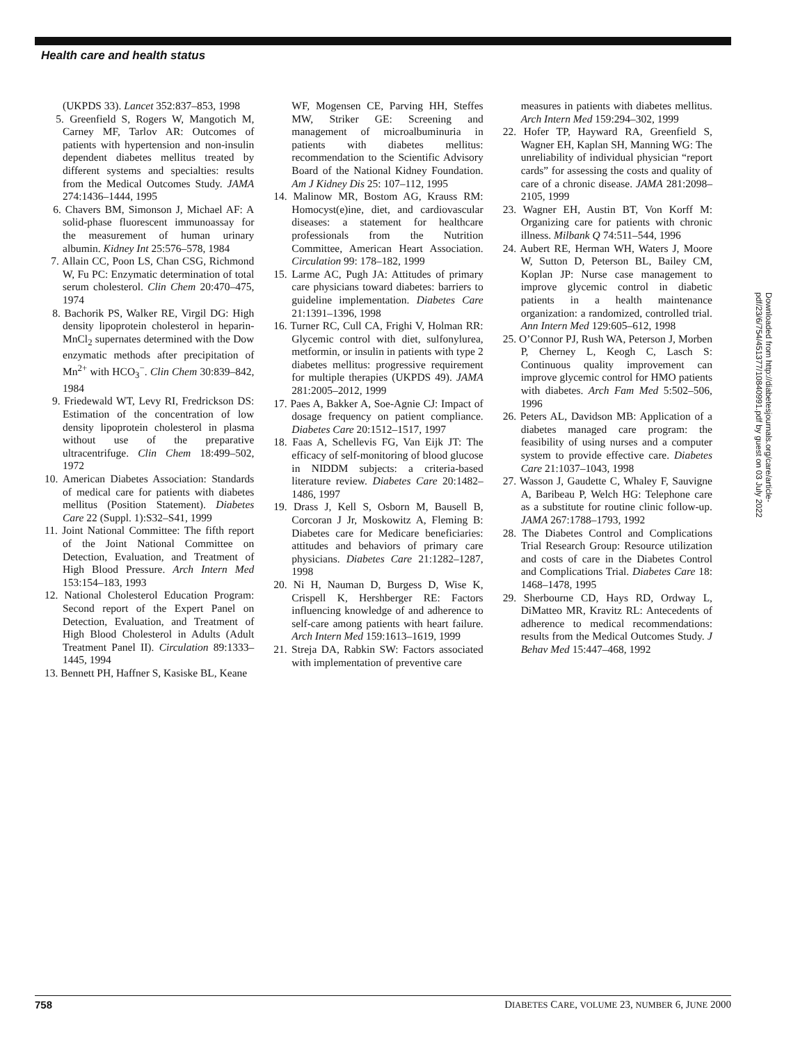Health care and health status
(UKPDS 33). Lancet 352:837–853, 1998
5. Greenfield S, Rogers W, Mangotich M, Carney MF, Tarlov AR: Outcomes of patients with hypertension and non-insulin dependent diabetes mellitus treated by different systems and specialties: results from the Medical Outcomes Study. JAMA 274:1436–1444, 1995
6. Chavers BM, Simonson J, Michael AF: A solid-phase fluorescent immunoassay for the measurement of human urinary albumin. Kidney Int 25:576–578, 1984
7. Allain CC, Poon LS, Chan CSG, Richmond W, Fu PC: Enzymatic determination of total serum cholesterol. Clin Chem 20:470–475, 1974
8. Bachorik PS, Walker RE, Virgil DG: High density lipoprotein cholesterol in heparin-MnCl<sub>2</sub> supernates determined with the Dow enzymatic methods after precipitation of Mn<sup>2+</sup> with HCO<sub>3</sub><sup>−</sup>. Clin Chem 30:839–842, 1984
9. Friedewald WT, Levy RI, Fredrickson DS: Estimation of the concentration of low density lipoprotein cholesterol in plasma without use of the preparative ultracentrifuge. Clin Chem 18:499–502, 1972
10. American Diabetes Association: Standards of medical care for patients with diabetes mellitus (Position Statement). Diabetes Care 22 (Suppl. 1):S32–S41, 1999
11. Joint National Committee: The fifth report of the Joint National Committee on Detection, Evaluation, and Treatment of High Blood Pressure. Arch Intern Med 153:154–183, 1993
12. National Cholesterol Education Program: Second report of the Expert Panel on Detection, Evaluation, and Treatment of High Blood Cholesterol in Adults (Adult Treatment Panel II). Circulation 89:1333–1445, 1994
13. Bennett PH, Haffner S, Kasiske BL, Keane
WF, Mogensen CE, Parving HH, Steffes MW, Striker GE: Screening and management of microalbuminuria in patients with diabetes mellitus: recommendation to the Scientific Advisory Board of the National Kidney Foundation. Am J Kidney Dis 25: 107–112, 1995
14. Malinow MR, Bostom AG, Krauss RM: Homocyst(e)ine, diet, and cardiovascular diseases: a statement for healthcare professionals from the Nutrition Committee, American Heart Association. Circulation 99: 178–182, 1999
15. Larme AC, Pugh JA: Attitudes of primary care physicians toward diabetes: barriers to guideline implementation. Diabetes Care 21:1391–1396, 1998
16. Turner RC, Cull CA, Frighi V, Holman RR: Glycemic control with diet, sulfonylurea, metformin, or insulin in patients with type 2 diabetes mellitus: progressive requirement for multiple therapies (UKPDS 49). JAMA 281:2005–2012, 1999
17. Paes A, Bakker A, Soe-Agnie CJ: Impact of dosage frequency on patient compliance. Diabetes Care 20:1512–1517, 1997
18. Faas A, Schellevis FG, Van Eijk JT: The efficacy of self-monitoring of blood glucose in NIDDM subjects: a criteria-based literature review. Diabetes Care 20:1482–1486, 1997
19. Drass J, Kell S, Osborn M, Bausell B, Corcoran J Jr, Moskowitz A, Fleming B: Diabetes care for Medicare beneficiaries: attitudes and behaviors of primary care physicians. Diabetes Care 21:1282–1287, 1998
20. Ni H, Nauman D, Burgess D, Wise K, Crispell K, Hershberger RE: Factors influencing knowledge of and adherence to self-care among patients with heart failure. Arch Intern Med 159:1613–1619, 1999
21. Streja DA, Rabkin SW: Factors associated with implementation of preventive care
measures in patients with diabetes mellitus. Arch Intern Med 159:294–302, 1999
22. Hofer TP, Hayward RA, Greenfield S, Wagner EH, Kaplan SH, Manning WG: The unreliability of individual physician “report cards” for assessing the costs and quality of care of a chronic disease. JAMA 281:2098–2105, 1999
23. Wagner EH, Austin BT, Von Korff M: Organizing care for patients with chronic illness. Milbank Q 74:511–544, 1996
24. Aubert RE, Herman WH, Waters J, Moore W, Sutton D, Peterson BL, Bailey CM, Koplan JP: Nurse case management to improve glycemic control in diabetic patients in a health maintenance organization: a randomized, controlled trial. Ann Intern Med 129:605–612, 1998
25. O’Connor PJ, Rush WA, Peterson J, Morben P, Cherney L, Keogh C, Lasch S: Continuous quality improvement can improve glycemic control for HMO patients with diabetes. Arch Fam Med 5:502–506, 1996
26. Peters AL, Davidson MB: Application of a diabetes managed care program: the feasibility of using nurses and a computer system to provide effective care. Diabetes Care 21:1037–1043, 1998
27. Wasson J, Gaudette C, Whaley F, Sauvigne A, Baribeau P, Welch HG: Telephone care as a substitute for routine clinic follow-up. JAMA 267:1788–1793, 1992
28. The Diabetes Control and Complications Trial Research Group: Resource utilization and costs of care in the Diabetes Control and Complications Trial. Diabetes Care 18: 1468–1478, 1995
29. Sherbourne CD, Hays RD, Ordway L, DiMatteo MR, Kravitz RL: Antecedents of adherence to medical recommendations: results from the Medical Outcomes Study. J Behav Med 15:447–468, 1992
Downloaded from http://diabetesjournals.org/care/article-pdf/23/6/754/451377/10840991.pdf by guest on 03 July 2022
758 DIABETES CARE, VOLUME 23, NUMBER 6, JUNE 2000